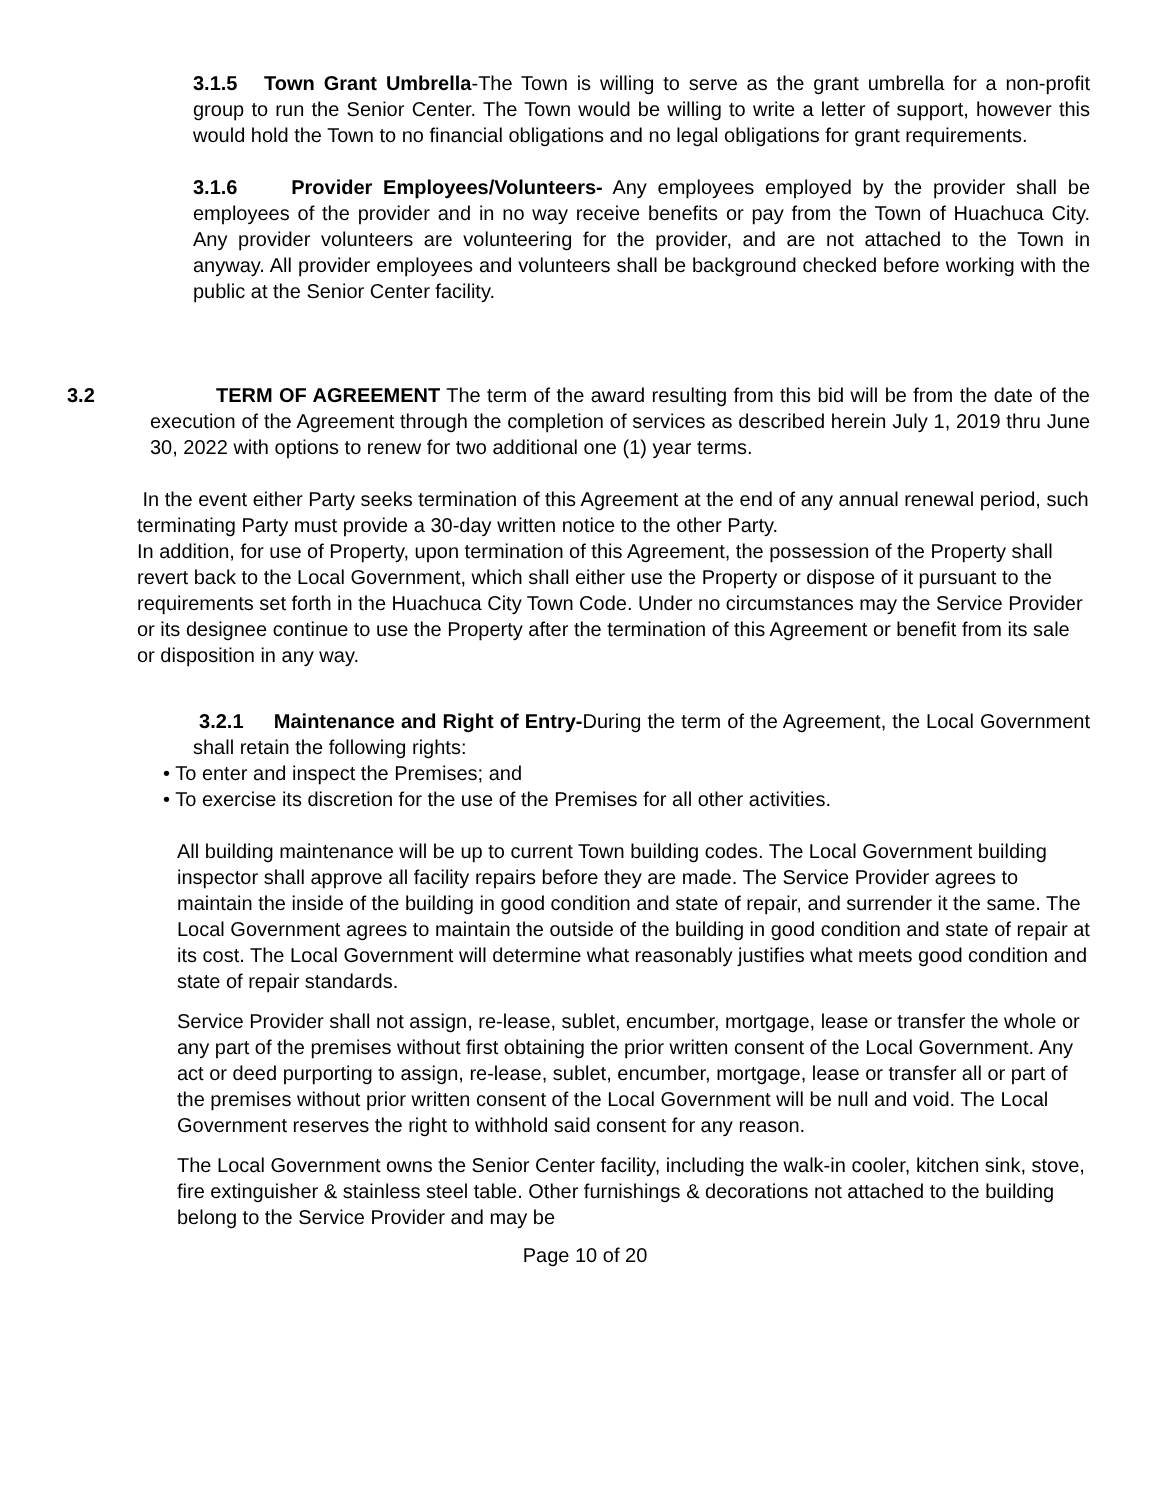3.1.5 Town Grant Umbrella-The Town is willing to serve as the grant umbrella for a non-profit group to run the Senior Center. The Town would be willing to write a letter of support, however this would hold the Town to no financial obligations and no legal obligations for grant requirements.
3.1.6 Provider Employees/Volunteers- Any employees employed by the provider shall be employees of the provider and in no way receive benefits or pay from the Town of Huachuca City. Any provider volunteers are volunteering for the provider, and are not attached to the Town in anyway. All provider employees and volunteers shall be background checked before working with the public at the Senior Center facility.
3.2 TERM OF AGREEMENT The term of the award resulting from this bid will be from the date of the execution of the Agreement through the completion of services as described herein July 1, 2019 thru June 30, 2022 with options to renew for two additional one (1) year terms.
In the event either Party seeks termination of this Agreement at the end of any annual renewal period, such terminating Party must provide a 30-day written notice to the other Party.
In addition, for use of Property, upon termination of this Agreement, the possession of the Property shall revert back to the Local Government, which shall either use the Property or dispose of it pursuant to the requirements set forth in the Huachuca City Town Code. Under no circumstances may the Service Provider or its designee continue to use the Property after the termination of this Agreement or benefit from its sale or disposition in any way.
3.2.1 Maintenance and Right of Entry-During the term of the Agreement, the Local Government shall retain the following rights:
• To enter and inspect the Premises; and
• To exercise its discretion for the use of the Premises for all other activities.
All building maintenance will be up to current Town building codes. The Local Government building inspector shall approve all facility repairs before they are made. The Service Provider agrees to maintain the inside of the building in good condition and state of repair, and surrender it the same. The Local Government agrees to maintain the outside of the building in good condition and state of repair at its cost. The Local Government will determine what reasonably justifies what meets good condition and state of repair standards.
Service Provider shall not assign, re-lease, sublet, encumber, mortgage, lease or transfer the whole or any part of the premises without first obtaining the prior written consent of the Local Government. Any act or deed purporting to assign, re-lease, sublet, encumber, mortgage, lease or transfer all or part of the premises without prior written consent of the Local Government will be null and void. The Local Government reserves the right to withhold said consent for any reason.
The Local Government owns the Senior Center facility, including the walk-in cooler, kitchen sink, stove, fire extinguisher & stainless steel table. Other furnishings & decorations not attached to the building belong to the Service Provider and may be
Page 10 of 20